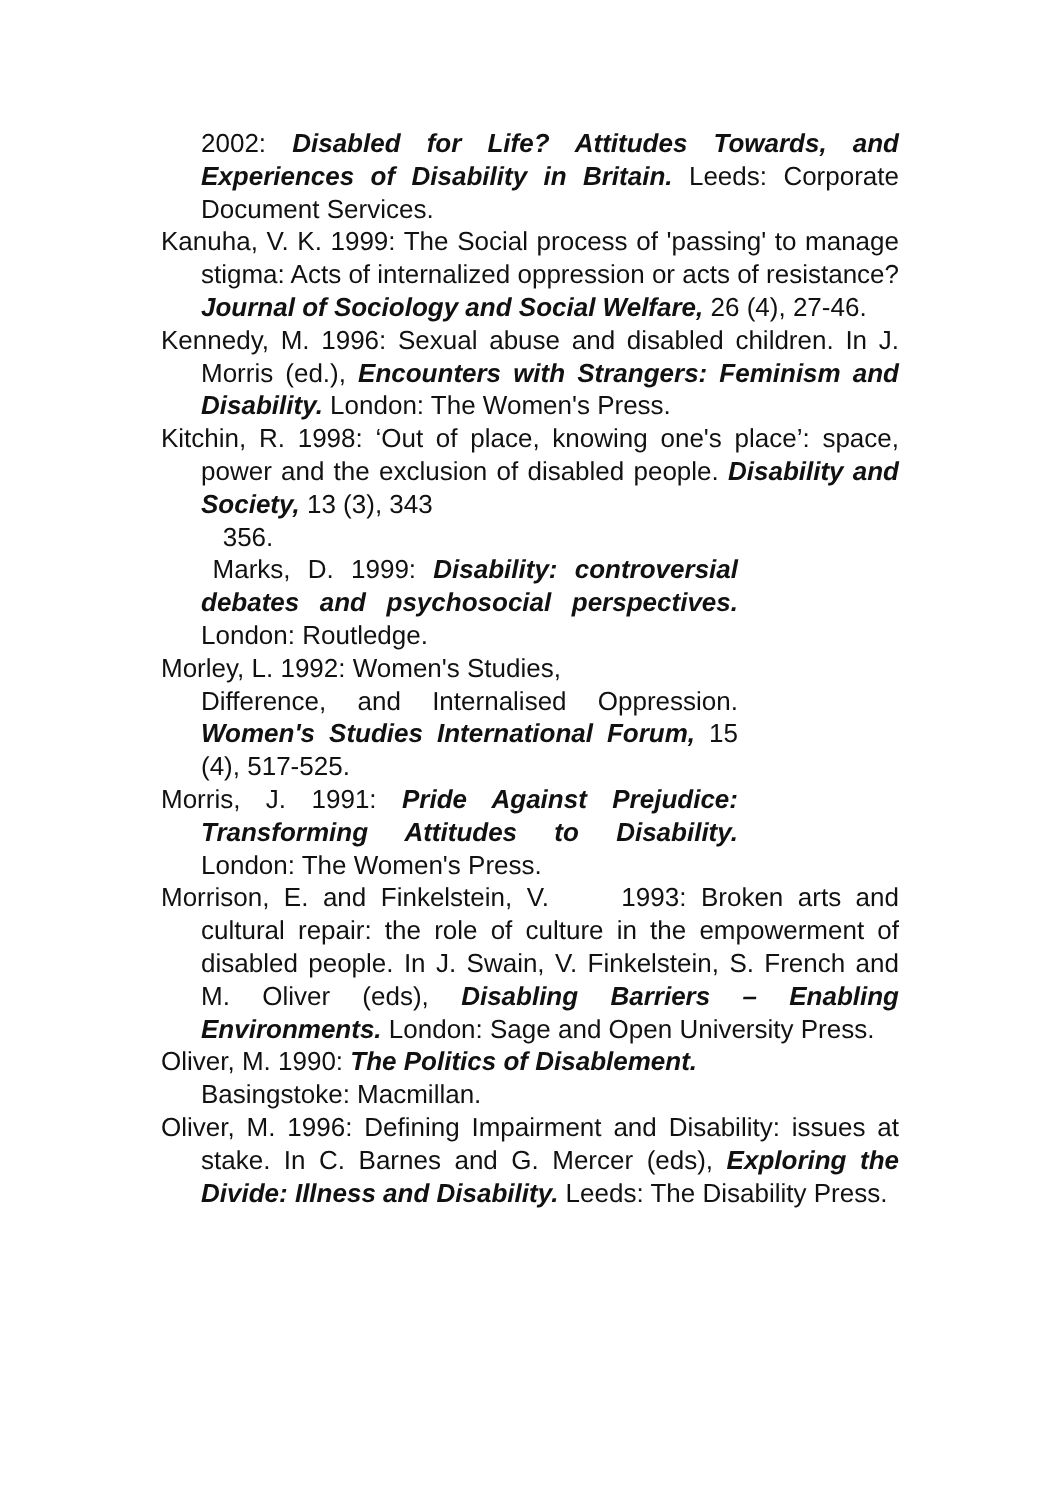2002: Disabled for Life? Attitudes Towards, and Experiences of Disability in Britain. Leeds: Corporate Document Services.
Kanuha, V. K. 1999: The Social process of 'passing' to manage stigma: Acts of internalized oppression or acts of resistance? Journal of Sociology and Social Welfare, 26 (4), 27-46.
Kennedy, M. 1996: Sexual abuse and disabled children. In J. Morris (ed.), Encounters with Strangers: Feminism and Disability. London: The Women's Press.
Kitchin, R. 1998: ‘Out of place, knowing one's place’: space, power and the exclusion of disabled people. Disability and Society, 13 (3), 343
356.
Marks, D. 1999: Disability: controversial debates and psychosocial perspectives. London: Routledge.
Morley, L. 1992: Women's Studies,
Difference, and Internalised Oppression. Women's Studies International Forum, 15 (4), 517-525.
Morris, J. 1991: Pride Against Prejudice: Transforming Attitudes to Disability. London: The Women's Press.
Morrison, E. and Finkelstein, V. 1993: Broken arts and cultural repair: the role of culture in the empowerment of disabled people. In J. Swain, V. Finkelstein, S. French and M. Oliver (eds), Disabling Barriers – Enabling Environments. London: Sage and Open University Press.
Oliver, M. 1990: The Politics of Disablement.
Basingstoke: Macmillan.
Oliver, M. 1996: Defining Impairment and Disability: issues at stake. In C. Barnes and G. Mercer (eds), Exploring the Divide: Illness and Disability. Leeds: The Disability Press.